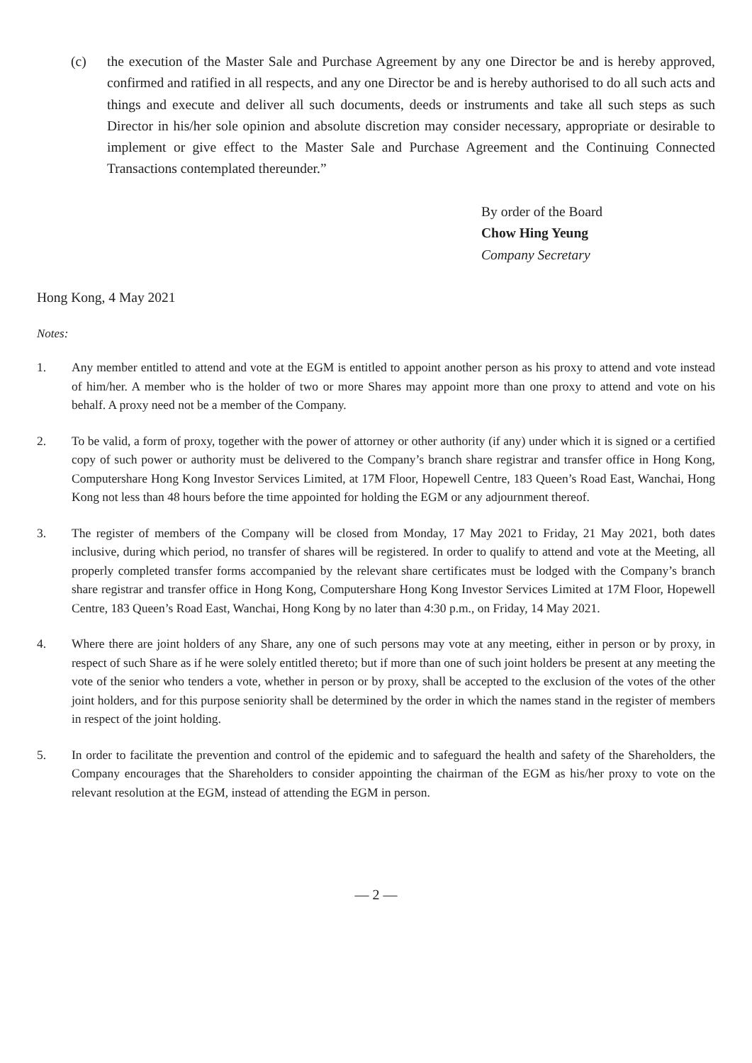(c) the execution of the Master Sale and Purchase Agreement by any one Director be and is hereby approved, confirmed and ratified in all respects, and any one Director be and is hereby authorised to do all such acts and things and execute and deliver all such documents, deeds or instruments and take all such steps as such Director in his/her sole opinion and absolute discretion may consider necessary, appropriate or desirable to implement or give effect to the Master Sale and Purchase Agreement and the Continuing Connected Transactions contemplated thereunder.”
By order of the Board
Chow Hing Yeung
Company Secretary
Hong Kong, 4 May 2021
Notes:
1. Any member entitled to attend and vote at the EGM is entitled to appoint another person as his proxy to attend and vote instead of him/her. A member who is the holder of two or more Shares may appoint more than one proxy to attend and vote on his behalf. A proxy need not be a member of the Company.
2. To be valid, a form of proxy, together with the power of attorney or other authority (if any) under which it is signed or a certified copy of such power or authority must be delivered to the Company’s branch share registrar and transfer office in Hong Kong, Computershare Hong Kong Investor Services Limited, at 17M Floor, Hopewell Centre, 183 Queen’s Road East, Wanchai, Hong Kong not less than 48 hours before the time appointed for holding the EGM or any adjournment thereof.
3. The register of members of the Company will be closed from Monday, 17 May 2021 to Friday, 21 May 2021, both dates inclusive, during which period, no transfer of shares will be registered. In order to qualify to attend and vote at the Meeting, all properly completed transfer forms accompanied by the relevant share certificates must be lodged with the Company’s branch share registrar and transfer office in Hong Kong, Computershare Hong Kong Investor Services Limited at 17M Floor, Hopewell Centre, 183 Queen’s Road East, Wanchai, Hong Kong by no later than 4:30 p.m., on Friday, 14 May 2021.
4. Where there are joint holders of any Share, any one of such persons may vote at any meeting, either in person or by proxy, in respect of such Share as if he were solely entitled thereto; but if more than one of such joint holders be present at any meeting the vote of the senior who tenders a vote, whether in person or by proxy, shall be accepted to the exclusion of the votes of the other joint holders, and for this purpose seniority shall be determined by the order in which the names stand in the register of members in respect of the joint holding.
5. In order to facilitate the prevention and control of the epidemic and to safeguard the health and safety of the Shareholders, the Company encourages that the Shareholders to consider appointing the chairman of the EGM as his/her proxy to vote on the relevant resolution at the EGM, instead of attending the EGM in person.
— 2 —